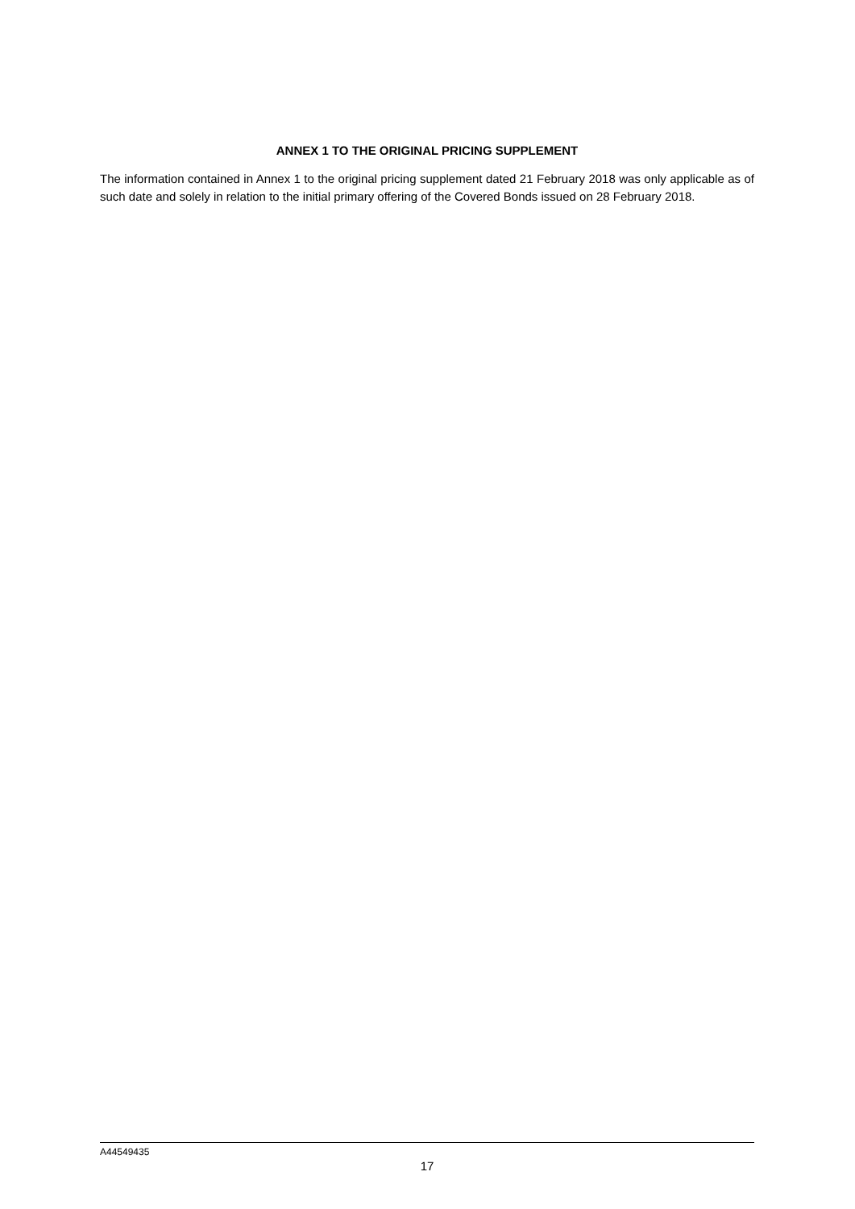ANNEX 1 TO THE ORIGINAL PRICING SUPPLEMENT
The information contained in Annex 1 to the original pricing supplement dated 21 February 2018 was only applicable as of such date and solely in relation to the initial primary offering of the Covered Bonds issued on 28 February 2018.
A44549435
17